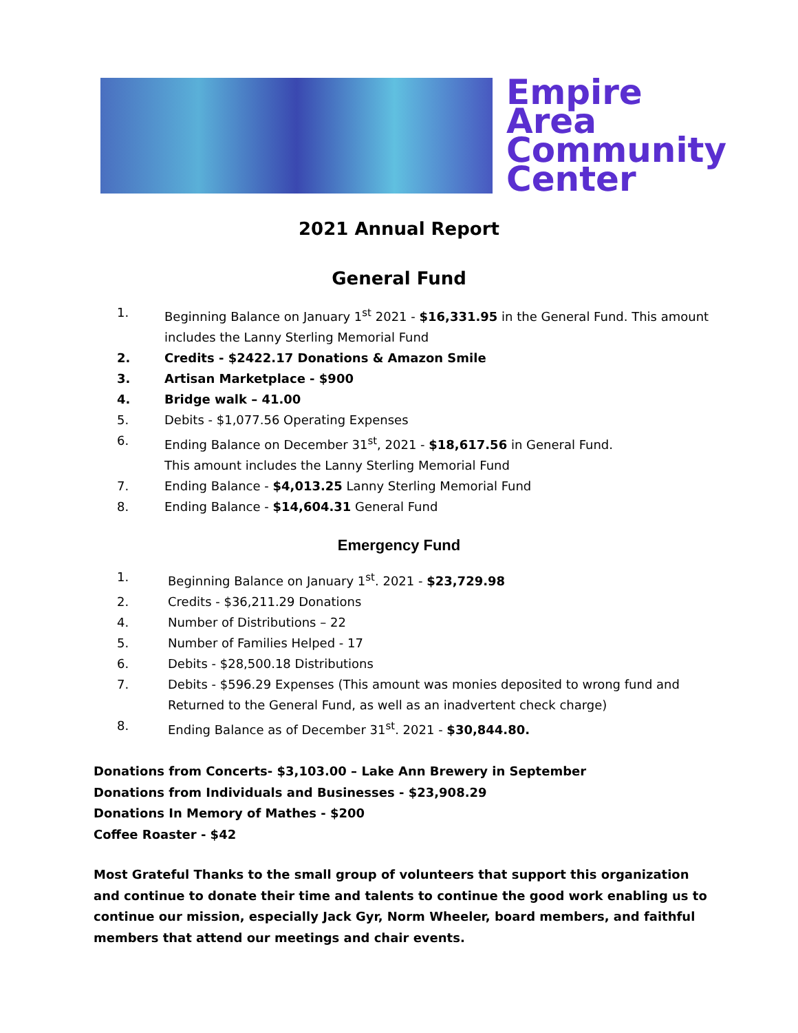Empire
Area
Community
Center
2021 Annual Report
General Fund
1. Beginning Balance on January 1<sup>st</sup> 2021 - $16,331.95 in the General Fund. This amount
includes the Lanny Sterling Memorial Fund
2. Credits - $2422.17 Donations & Amazon Smile
3. Artisan Marketplace - $900
4. Bridge walk – 41.00
5. Debits - $1,077.56 Operating Expenses
6. Ending Balance on December 31<sup>st</sup>, 2021 - $18,617.56 in General Fund.
This amount includes the Lanny Sterling Memorial Fund
7. Ending Balance - $4,013.25 Lanny Sterling Memorial Fund
8. Ending Balance - $14,604.31 General Fund
Emergency Fund
1. Beginning Balance on January 1<sup>st</sup>. 2021 - $23,729.98
2. Credits - $36,211.29 Donations
4. Number of Distributions – 22
5. Number of Families Helped - 17
6. Debits - $28,500.18 Distributions
7. Debits - $596.29 Expenses (This amount was monies deposited to wrong fund and
Returned to the General Fund, as well as an inadvertent check charge)
8. Ending Balance as of December 31<sup>st</sup>. 2021 - $30,844.80.
Donations from Concerts- $3,103.00 – Lake Ann Brewery in September
Donations from Individuals and Businesses - $23,908.29
Donations In Memory of Mathes - $200
Coffee Roaster - $42
Most Grateful Thanks to the small group of volunteers that support this organization and continue to donate their time and talents to continue the good work enabling us to continue our mission, especially Jack Gyr, Norm Wheeler, board members, and faithful members that attend our meetings and chair events.